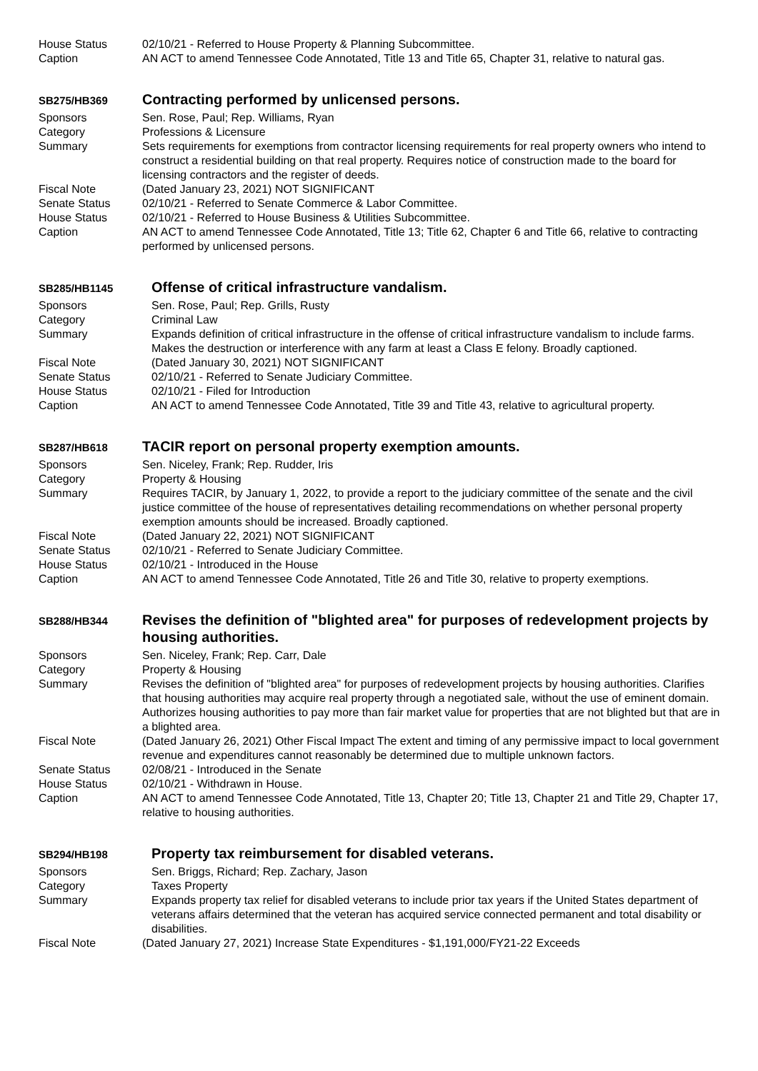House Status 02/10/21 - Referred to House Property & Planning Subcommittee.
Caption AN ACT to amend Tennessee Code Annotated, Title 13 and Title 65, Chapter 31, relative to natural gas.
SB275/HB369
Contracting performed by unlicensed persons.
Sponsors Sen. Rose, Paul; Rep. Williams, Ryan
Category Professions & Licensure
Summary Sets requirements for exemptions from contractor licensing requirements for real property owners who intend to construct a residential building on that real property. Requires notice of construction made to the board for licensing contractors and the register of deeds.
Fiscal Note (Dated January 23, 2021) NOT SIGNIFICANT
Senate Status 02/10/21 - Referred to Senate Commerce & Labor Committee.
House Status 02/10/21 - Referred to House Business & Utilities Subcommittee.
Caption AN ACT to amend Tennessee Code Annotated, Title 13; Title 62, Chapter 6 and Title 66, relative to contracting performed by unlicensed persons.
SB285/HB1145
Offense of critical infrastructure vandalism.
Sponsors Sen. Rose, Paul; Rep. Grills, Rusty
Category Criminal Law
Summary Expands definition of critical infrastructure in the offense of critical infrastructure vandalism to include farms. Makes the destruction or interference with any farm at least a Class E felony. Broadly captioned.
Fiscal Note (Dated January 30, 2021) NOT SIGNIFICANT
Senate Status 02/10/21 - Referred to Senate Judiciary Committee.
House Status 02/10/21 - Filed for Introduction
Caption AN ACT to amend Tennessee Code Annotated, Title 39 and Title 43, relative to agricultural property.
SB287/HB618
TACIR report on personal property exemption amounts.
Sponsors Sen. Niceley, Frank; Rep. Rudder, Iris
Category Property & Housing
Summary Requires TACIR, by January 1, 2022, to provide a report to the judiciary committee of the senate and the civil justice committee of the house of representatives detailing recommendations on whether personal property exemption amounts should be increased. Broadly captioned.
Fiscal Note (Dated January 22, 2021) NOT SIGNIFICANT
Senate Status 02/10/21 - Referred to Senate Judiciary Committee.
House Status 02/10/21 - Introduced in the House
Caption AN ACT to amend Tennessee Code Annotated, Title 26 and Title 30, relative to property exemptions.
SB288/HB344
Revises the definition of "blighted area" for purposes of redevelopment projects by housing authorities.
Sponsors Sen. Niceley, Frank; Rep. Carr, Dale
Category Property & Housing
Summary Revises the definition of "blighted area" for purposes of redevelopment projects by housing authorities. Clarifies that housing authorities may acquire real property through a negotiated sale, without the use of eminent domain. Authorizes housing authorities to pay more than fair market value for properties that are not blighted but that are in a blighted area.
Fiscal Note (Dated January 26, 2021) Other Fiscal Impact The extent and timing of any permissive impact to local government revenue and expenditures cannot reasonably be determined due to multiple unknown factors.
Senate Status 02/08/21 - Introduced in the Senate
House Status 02/10/21 - Withdrawn in House.
Caption AN ACT to amend Tennessee Code Annotated, Title 13, Chapter 20; Title 13, Chapter 21 and Title 29, Chapter 17, relative to housing authorities.
SB294/HB198
Property tax reimbursement for disabled veterans.
Sponsors Sen. Briggs, Richard; Rep. Zachary, Jason
Category Taxes Property
Summary Expands property tax relief for disabled veterans to include prior tax years if the United States department of veterans affairs determined that the veteran has acquired service connected permanent and total disability or disabilities.
Fiscal Note (Dated January 27, 2021) Increase State Expenditures - $1,191,000/FY21-22 Exceeds